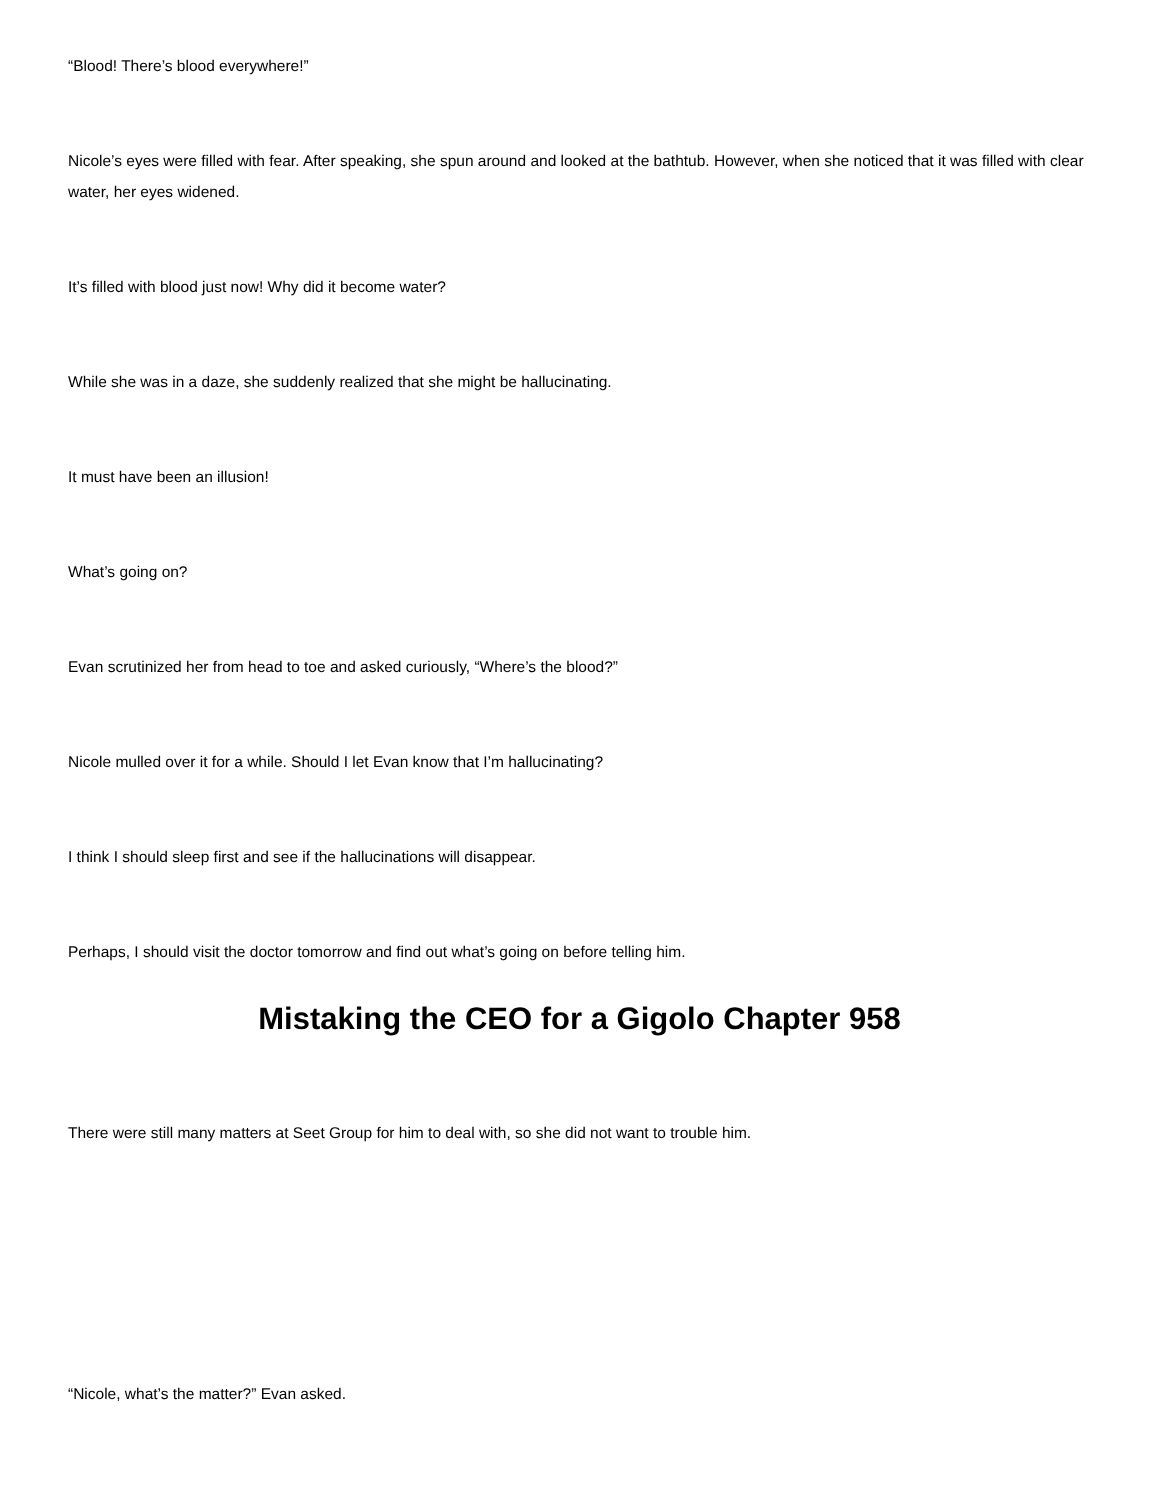“Blood! There’s blood everywhere!”
Nicole’s eyes were filled with fear. After speaking, she spun around and looked at the bathtub. However, when she noticed that it was filled with clear water, her eyes widened.
It’s filled with blood just now! Why did it become water?
While she was in a daze, she suddenly realized that she might be hallucinating.
It must have been an illusion!
What’s going on?
Evan scrutinized her from head to toe and asked curiously, “Where’s the blood?”
Nicole mulled over it for a while. Should I let Evan know that I’m hallucinating?
I think I should sleep first and see if the hallucinations will disappear.
Perhaps, I should visit the doctor tomorrow and find out what’s going on before telling him.
Mistaking the CEO for a Gigolo Chapter 958
There were still many matters at Seet Group for him to deal with, so she did not want to trouble him.
“Nicole, what’s the matter?” Evan asked.